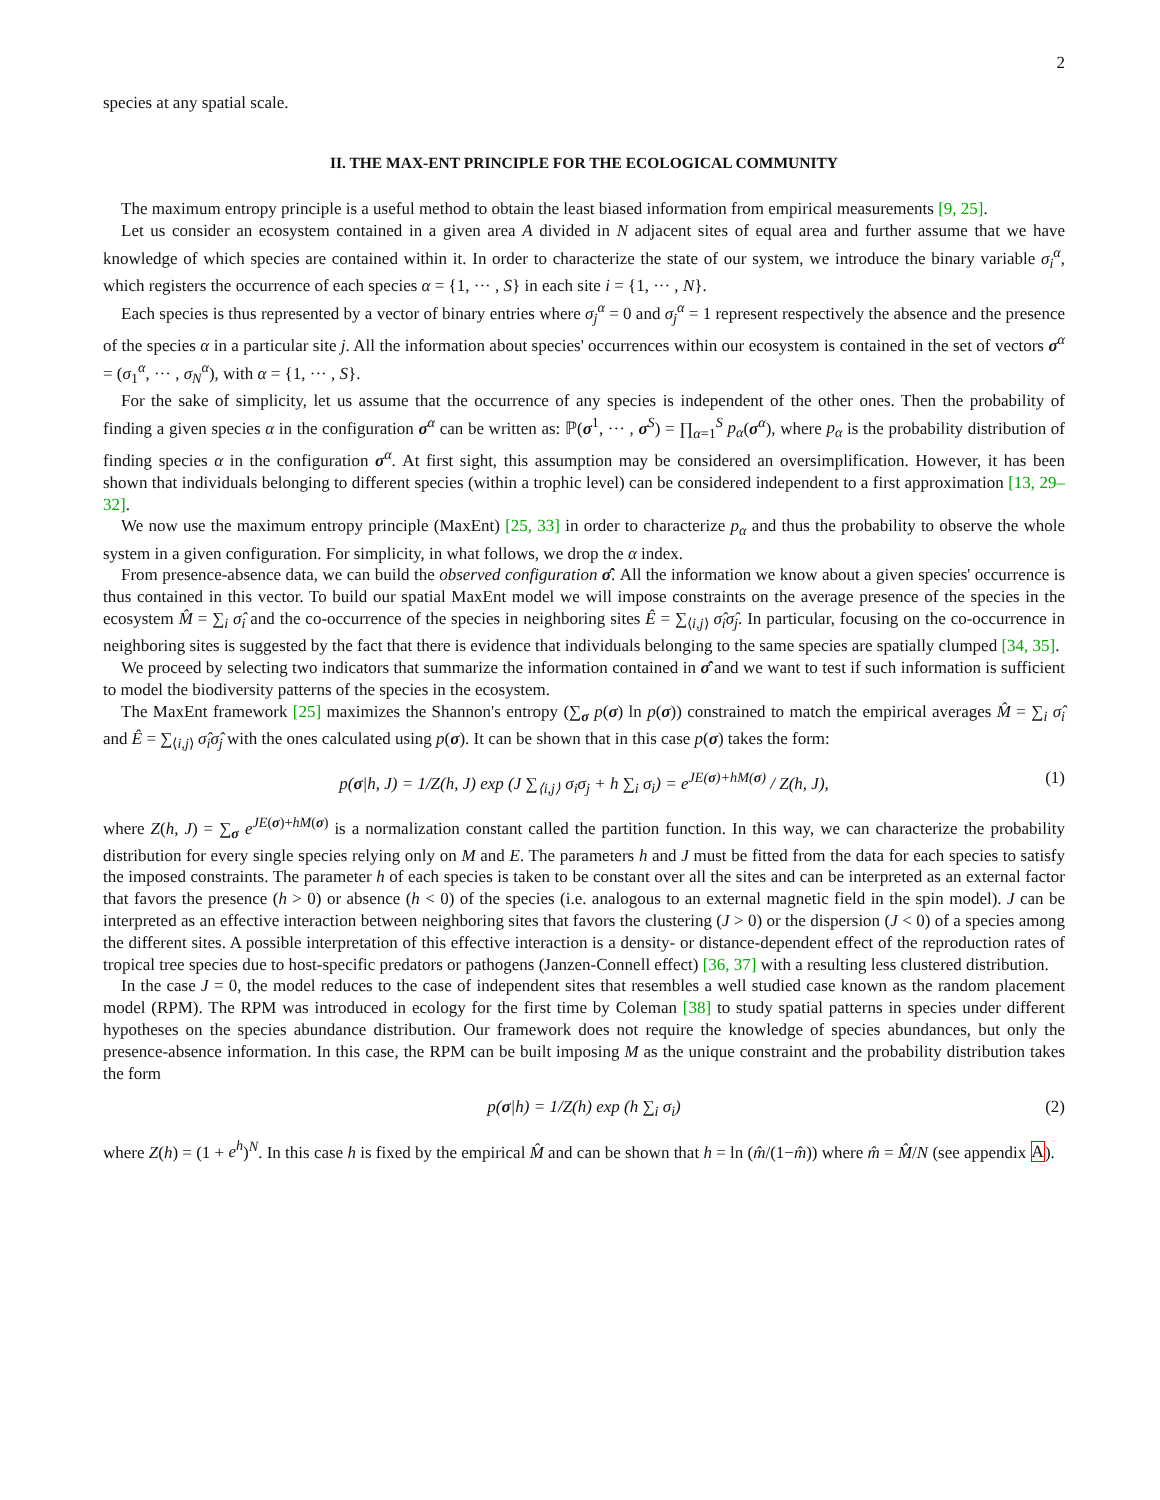2
species at any spatial scale.
II. THE MAX-ENT PRINCIPLE FOR THE ECOLOGICAL COMMUNITY
The maximum entropy principle is a useful method to obtain the least biased information from empirical measurements [9, 25].
Let us consider an ecosystem contained in a given area A divided in N adjacent sites of equal area and further assume that we have knowledge of which species are contained within it. In order to characterize the state of our system, we introduce the binary variable σ<sub>i</sub><sup>α</sup>, which registers the occurrence of each species α = {1, ··· , S} in each site i = {1, ··· , N}.
Each species is thus represented by a vector of binary entries where σ<sub>j</sub><sup>α</sup> = 0 and σ<sub>j</sub><sup>α</sup> = 1 represent respectively the absence and the presence of the species α in a particular site j. All the information about species' occurrences within our ecosystem is contained in the set of vectors σ<sup>α</sup> = (σ<sub>1</sub><sup>α</sup>, ··· , σ<sub>N</sub><sup>α</sup>), with α = {1, ··· , S}.
For the sake of simplicity, let us assume that the occurrence of any species is independent of the other ones. Then the probability of finding a given species α in the configuration σ<sup>α</sup> can be written as: ℙ(σ<sup>1</sup>, ··· , σ<sup>S</sup>) = ∏<sub>α=1</sub><sup>S</sup> p<sub>α</sub>(σ<sup>α</sup>), where p<sub>α</sub> is the probability distribution of finding species α in the configuration σ<sup>α</sup>. At first sight, this assumption may be considered an oversimplification. However, it has been shown that individuals belonging to different species (within a trophic level) can be considered independent to a first approximation [13, 29–32].
We now use the maximum entropy principle (MaxEnt) [25, 33] in order to characterize p<sub>α</sub> and thus the probability to observe the whole system in a given configuration. For simplicity, in what follows, we drop the α index.
From presence-absence data, we can build the observed configuration σ̂. All the information we know about a given species' occurrence is thus contained in this vector. To build our spatial MaxEnt model we will impose constraints on the average presence of the species in the ecosystem M̂ = ∑<sub>i</sub> σ̂<sub>i</sub> and the co-occurrence of the species in neighboring sites Ê = ∑<sub>⟨i,j⟩</sub> σ̂<sub>i</sub>σ̂<sub>j</sub>. In particular, focusing on the co-occurrence in neighboring sites is suggested by the fact that there is evidence that individuals belonging to the same species are spatially clumped [34, 35].
We proceed by selecting two indicators that summarize the information contained in σ̂ and we want to test if such information is sufficient to model the biodiversity patterns of the species in the ecosystem.
The MaxEnt framework [25] maximizes the Shannon's entropy (∑<sub>σ</sub> p(σ) ln p(σ)) constrained to match the empirical averages M̂ = ∑<sub>i</sub> σ̂<sub>i</sub> and Ê = ∑<sub>⟨i,j⟩</sub> σ̂<sub>i</sub>σ̂<sub>j</sub> with the ones calculated using p(σ). It can be shown that in this case p(σ) takes the form:
p(σ|h, J) = 1/Z(h, J) exp (J ∑<sub>⟨i,j⟩</sub> σ<sub>i</sub>σ<sub>j</sub> + h ∑<sub>i</sub> σ<sub>i</sub>) = e<sup>JE(σ)+hM(σ)</sup> / Z(h, J), (1)
where Z(h, J) = ∑<sub>σ</sub> e<sup>JE(σ)+hM(σ)</sup> is a normalization constant called the partition function. In this way, we can characterize the probability distribution for every single species relying only on M and E. The parameters h and J must be fitted from the data for each species to satisfy the imposed constraints. The parameter h of each species is taken to be constant over all the sites and can be interpreted as an external factor that favors the presence (h > 0) or absence (h < 0) of the species (i.e. analogous to an external magnetic field in the spin model). J can be interpreted as an effective interaction between neighboring sites that favors the clustering (J > 0) or the dispersion (J < 0) of a species among the different sites. A possible interpretation of this effective interaction is a density- or distance-dependent effect of the reproduction rates of tropical tree species due to host-specific predators or pathogens (Janzen-Connell effect) [36, 37] with a resulting less clustered distribution.
In the case J = 0, the model reduces to the case of independent sites that resembles a well studied case known as the random placement model (RPM). The RPM was introduced in ecology for the first time by Coleman [38] to study spatial patterns in species under different hypotheses on the species abundance distribution. Our framework does not require the knowledge of species abundances, but only the presence-absence information. In this case, the RPM can be built imposing M as the unique constraint and the probability distribution takes the form
p(σ|h) = 1/Z(h) exp (h ∑<sub>i</sub> σ<sub>i</sub>) (2)
where Z(h) = (1 + e<sup>h</sup>)<sup>N</sup>. In this case h is fixed by the empirical M̂ and can be shown that h = ln (m̂/(1−m̂)) where m̂ = M̂/N (see appendix A).